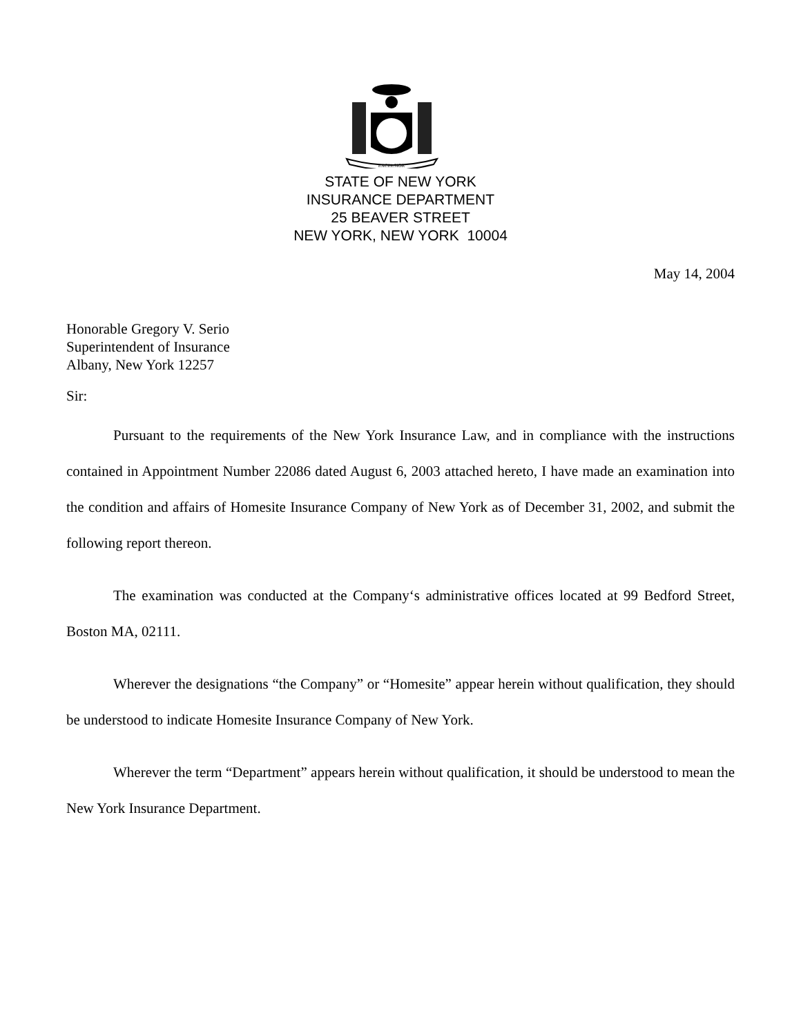EXCELSIOR
STATE OF NEW YORK
INSURANCE DEPARTMENT
25 BEAVER STREET
NEW YORK, NEW YORK 10004
May 14, 2004
Honorable Gregory V. Serio
Superintendent of Insurance
Albany, New York 12257
Sir:
Pursuant to the requirements of the New York Insurance Law, and in compliance with the instructions contained in Appointment Number 22086 dated August 6, 2003 attached hereto, I have made an examination into the condition and affairs of Homesite Insurance Company of New York as of December 31, 2002, and submit the following report thereon.
The examination was conducted at the Company‘s administrative offices located at 99 Bedford Street, Boston MA, 02111.
Wherever the designations “the Company” or “Homesite” appear herein without qualification, they should be understood to indicate Homesite Insurance Company of New York.
Wherever the term “Department” appears herein without qualification, it should be understood to mean the New York Insurance Department.